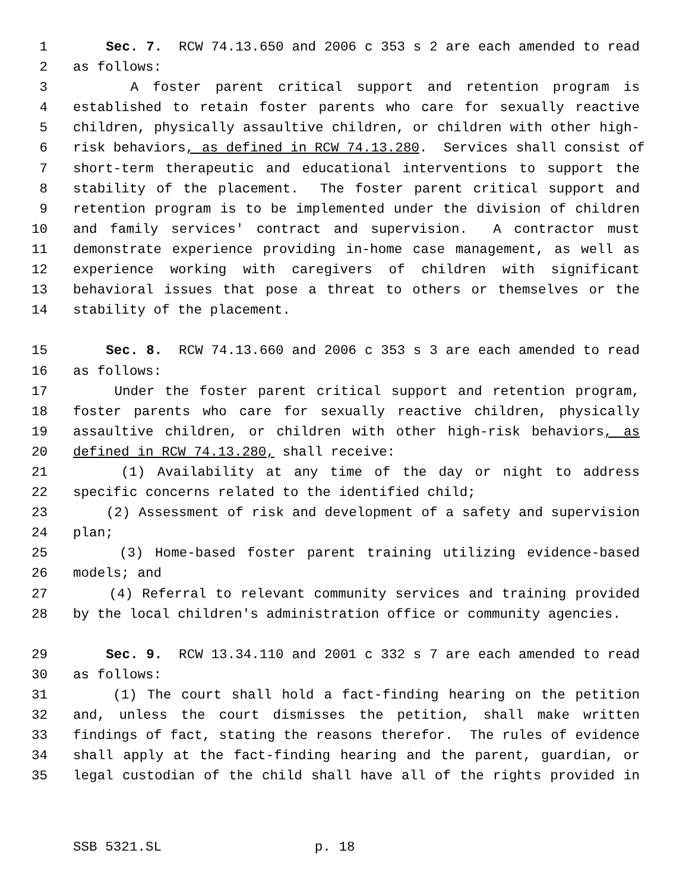1 Sec. 7. RCW 74.13.650 and 2006 c 353 s 2 are each amended to read
2 as follows:
3 A foster parent critical support and retention program is
4 established to retain foster parents who care for sexually reactive
5 children, physically assaultive children, or children with other high-
6 risk behaviors, as defined in RCW 74.13.280. Services shall consist of
7 short-term therapeutic and educational interventions to support the
8 stability of the placement. The foster parent critical support and
9 retention program is to be implemented under the division of children
10 and family services' contract and supervision. A contractor must
11 demonstrate experience providing in-home case management, as well as
12 experience working with caregivers of children with significant
13 behavioral issues that pose a threat to others or themselves or the
14 stability of the placement.
15 Sec. 8. RCW 74.13.660 and 2006 c 353 s 3 are each amended to read
16 as follows:
17 Under the foster parent critical support and retention program,
18 foster parents who care for sexually reactive children, physically
19 assaultive children, or children with other high-risk behaviors, as
20 defined in RCW 74.13.280, shall receive:
21 (1) Availability at any time of the day or night to address
22 specific concerns related to the identified child;
23 (2) Assessment of risk and development of a safety and supervision
24 plan;
25 (3) Home-based foster parent training utilizing evidence-based
26 models; and
27 (4) Referral to relevant community services and training provided
28 by the local children's administration office or community agencies.
29 Sec. 9. RCW 13.34.110 and 2001 c 332 s 7 are each amended to read
30 as follows:
31 (1) The court shall hold a fact-finding hearing on the petition
32 and, unless the court dismisses the petition, shall make written
33 findings of fact, stating the reasons therefor. The rules of evidence
34 shall apply at the fact-finding hearing and the parent, guardian, or
35 legal custodian of the child shall have all of the rights provided in
SSB 5321.SL p. 18